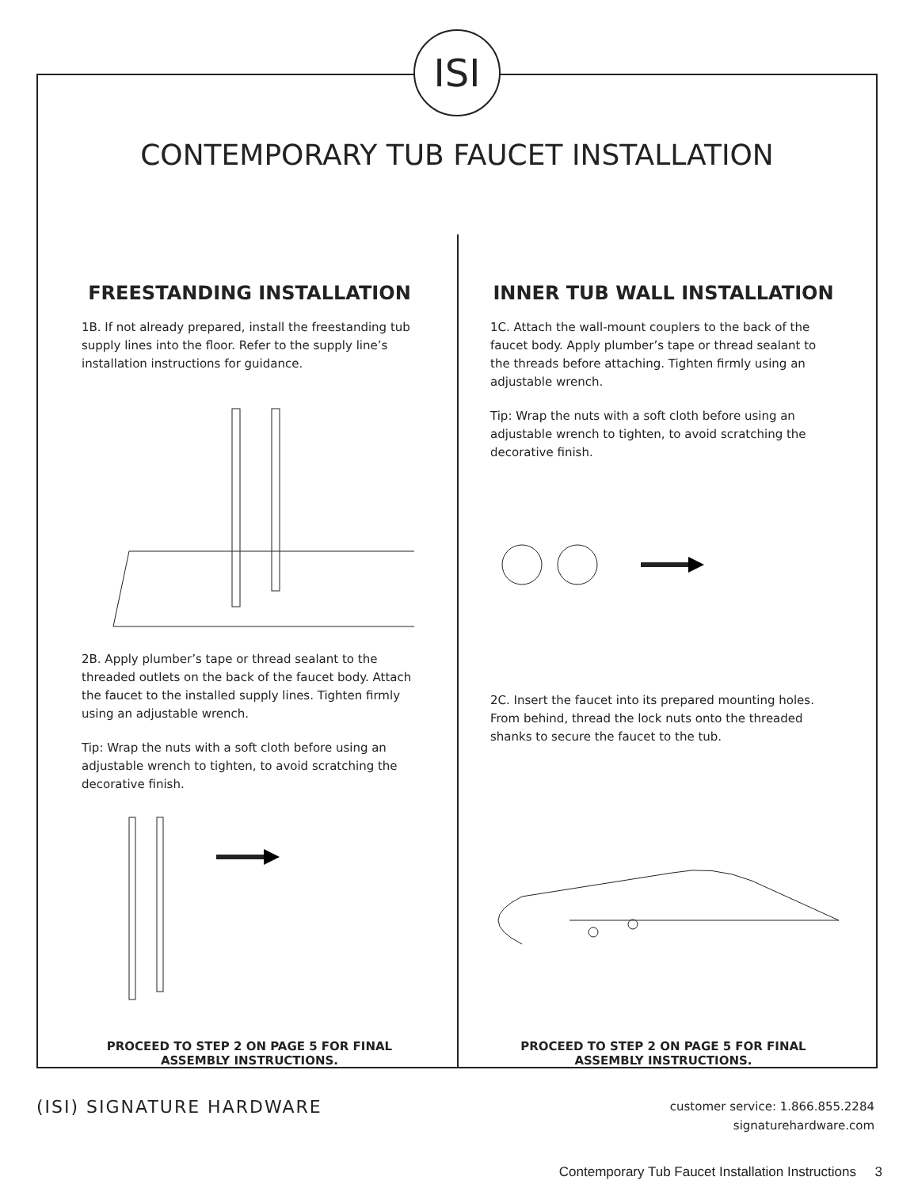ISI
CONTEMPORARY TUB FAUCET INSTALLATION
FREESTANDING INSTALLATION
1B. If not already prepared, install the freestanding tub supply lines into the floor. Refer to the supply line’s installation instructions for guidance.
2B. Apply plumber’s tape or thread sealant to the threaded outlets on the back of the faucet body. Attach the faucet to the installed supply lines. Tighten firmly using an adjustable wrench.
Tip: Wrap the nuts with a soft cloth before using an adjustable wrench to tighten, to avoid scratching the decorative finish.
PROCEED TO STEP 2 ON PAGE 5 FOR FINAL ASSEMBLY INSTRUCTIONS.
INNER TUB WALL INSTALLATION
1C. Attach the wall-mount couplers to the back of the faucet body. Apply plumber’s tape or thread sealant to the threads before attaching. Tighten firmly using an adjustable wrench.
Tip: Wrap the nuts with a soft cloth before using an adjustable wrench to tighten, to avoid scratching the decorative finish.
2C. Insert the faucet into its prepared mounting holes. From behind, thread the lock nuts onto the threaded shanks to secure the faucet to the tub.
PROCEED TO STEP 2 ON PAGE 5 FOR FINAL ASSEMBLY INSTRUCTIONS.
(ISI) SIGNATURE HARDWARE
customer service: 1.866.855.2284
signaturehardware.com
Contemporary Tub Faucet Installation Instructions 3